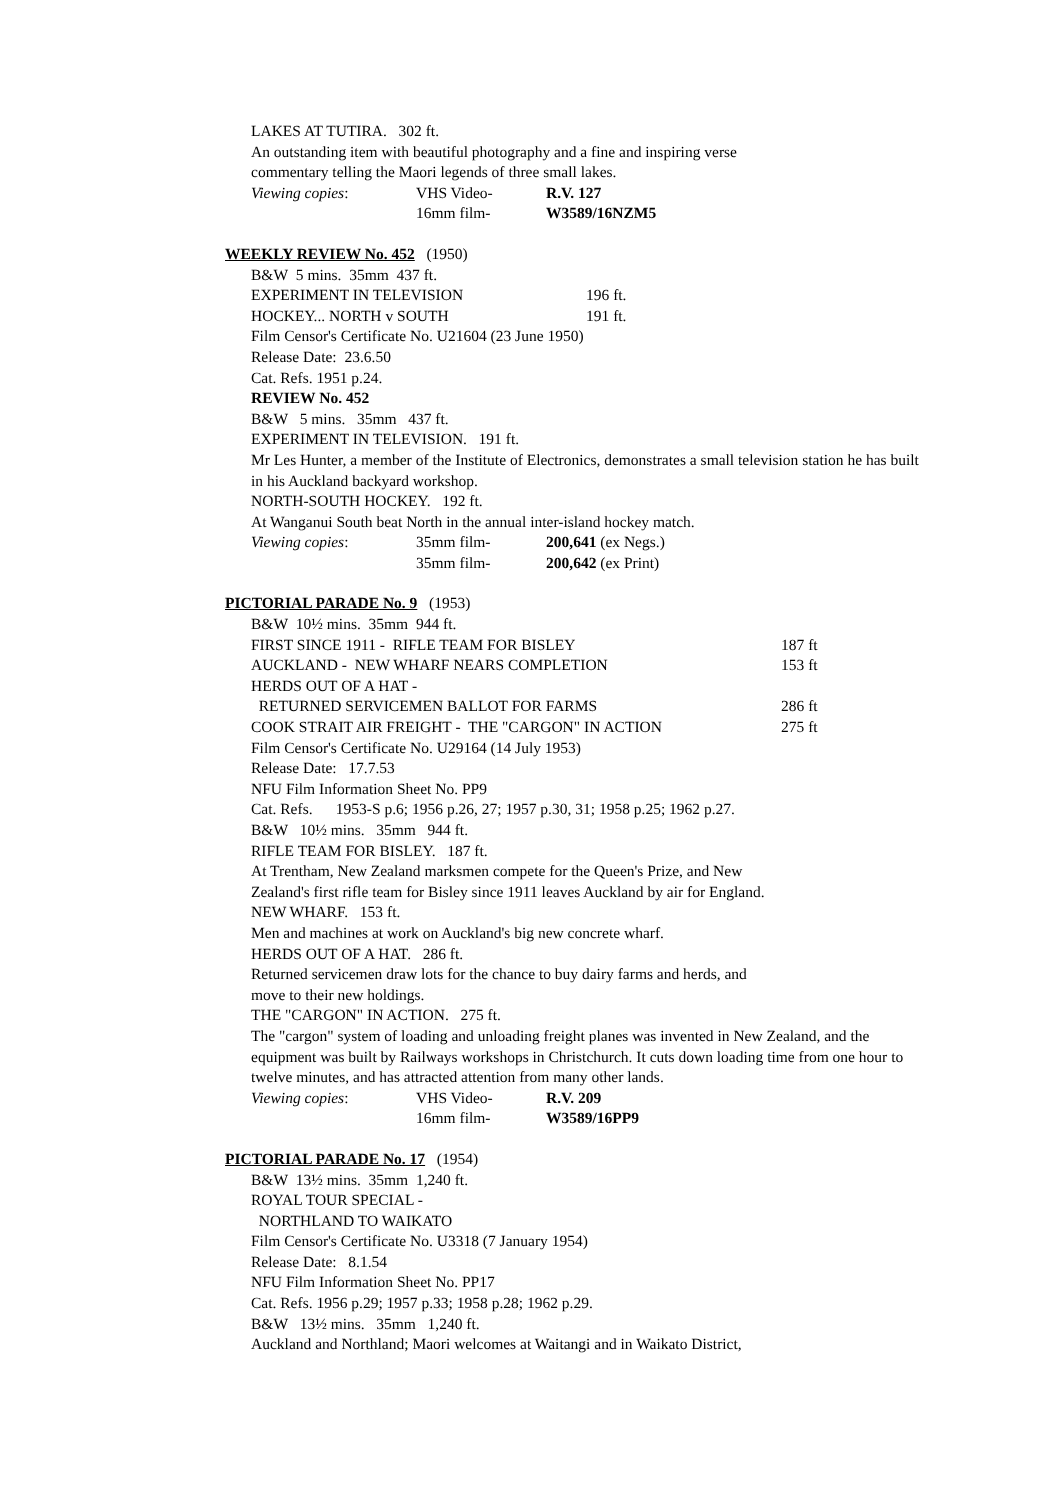LAKES AT TUTIRA. 302 ft.
An outstanding item with beautiful photography and a fine and inspiring verse
commentary telling the Maori legends of three small lakes.
Viewing copies: VHS Video- R.V. 127
16mm film- W3589/16NZM5
WEEKLY REVIEW No. 452 (1950)
B&W 5 mins. 35mm 437 ft.
EXPERIMENT IN TELEVISION 196 ft.
HOCKEY... NORTH v SOUTH 191 ft.
Film Censor's Certificate No. U21604 (23 June 1950)
Release Date: 23.6.50
Cat. Refs. 1951 p.24.
REVIEW No. 452
B&W 5 mins. 35mm 437 ft.
EXPERIMENT IN TELEVISION. 191 ft.
Mr Les Hunter, a member of the Institute of Electronics, demonstrates a small television station he has built in his Auckland backyard workshop.
NORTH-SOUTH HOCKEY. 192 ft.
At Wanganui South beat North in the annual inter-island hockey match.
Viewing copies: 35mm film- 200,641 (ex Negs.)
35mm film- 200,642 (ex Print)
PICTORIAL PARADE No. 9 (1953)
B&W 10½ mins. 35mm 944 ft.
FIRST SINCE 1911 - RIFLE TEAM FOR BISLEY 187 ft
AUCKLAND - NEW WHARF NEARS COMPLETION 153 ft
HERDS OUT OF A HAT -
RETURNED SERVICEMEN BALLOT FOR FARMS 286 ft
COOK STRAIT AIR FREIGHT - THE "CARGON" IN ACTION 275 ft
Film Censor's Certificate No. U29164 (14 July 1953)
Release Date: 17.7.53
NFU Film Information Sheet No. PP9
Cat. Refs. 1953-S p.6; 1956 p.26, 27; 1957 p.30, 31; 1958 p.25; 1962 p.27.
B&W 10½ mins. 35mm 944 ft.
RIFLE TEAM FOR BISLEY. 187 ft.
At Trentham, New Zealand marksmen compete for the Queen's Prize, and New
Zealand's first rifle team for Bisley since 1911 leaves Auckland by air for England.
NEW WHARF. 153 ft.
Men and machines at work on Auckland's big new concrete wharf.
HERDS OUT OF A HAT. 286 ft.
Returned servicemen draw lots for the chance to buy dairy farms and herds, and
move to their new holdings.
THE "CARGON" IN ACTION. 275 ft.
The "cargon" system of loading and unloading freight planes was invented in New Zealand, and the equipment was built by Railways workshops in Christchurch. It cuts down loading time from one hour to twelve minutes, and has attracted attention from many other lands.
Viewing copies: VHS Video- R.V. 209
16mm film- W3589/16PP9
PICTORIAL PARADE No. 17 (1954)
B&W 13½ mins. 35mm 1,240 ft.
ROYAL TOUR SPECIAL -
NORTHLAND TO WAIKATO
Film Censor's Certificate No. U3318 (7 January 1954)
Release Date: 8.1.54
NFU Film Information Sheet No. PP17
Cat. Refs. 1956 p.29; 1957 p.33; 1958 p.28; 1962 p.29.
B&W 13½ mins. 35mm 1,240 ft.
Auckland and Northland; Maori welcomes at Waitangi and in Waikato District,